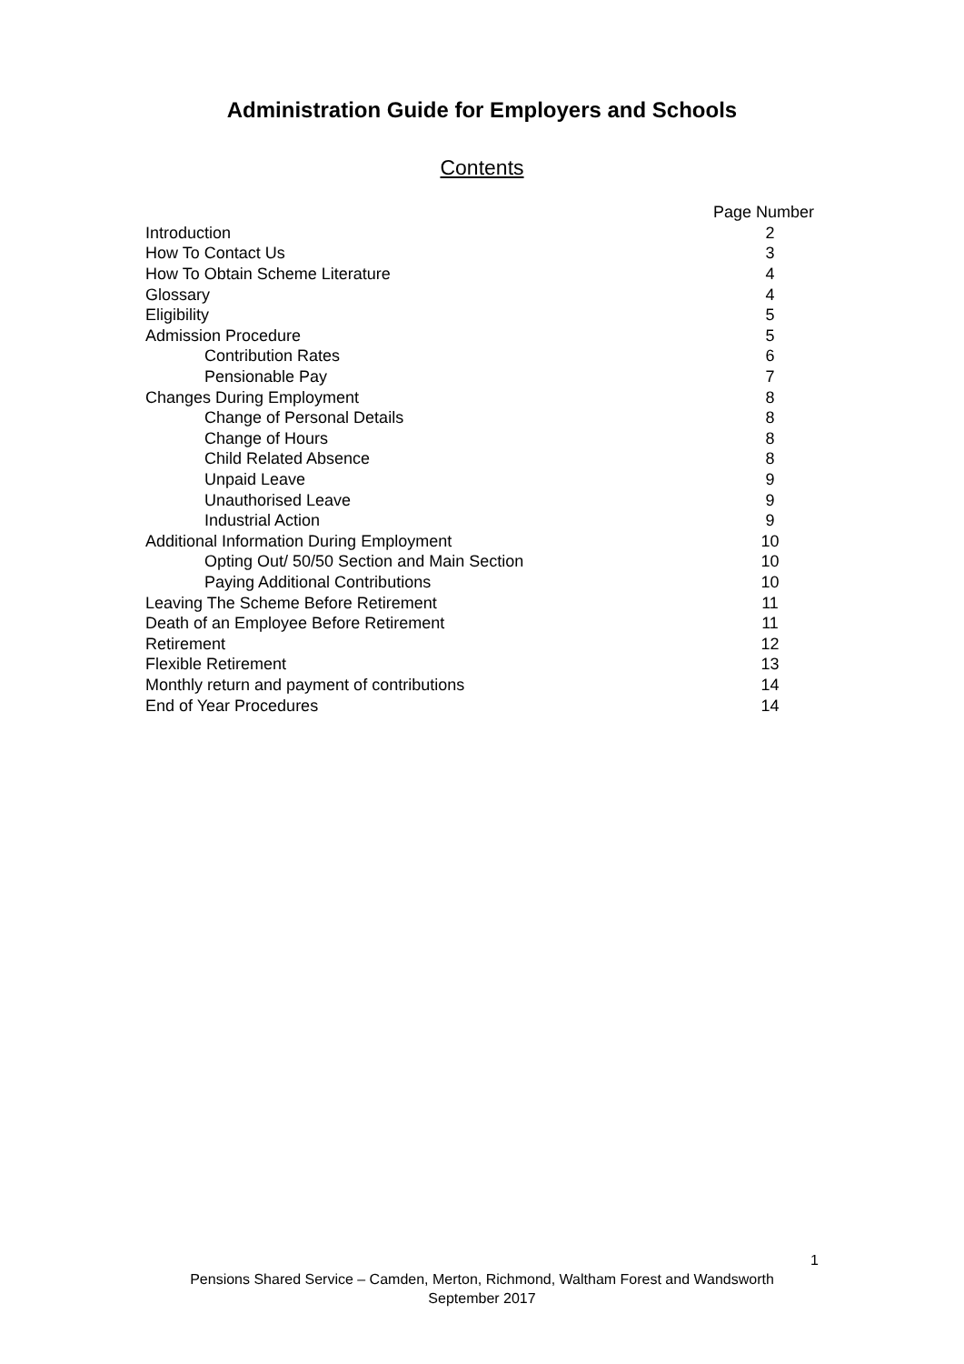Administration Guide for Employers and Schools
Contents
| | Page Number |
| Introduction | 2 |
| How To Contact Us | 3 |
| How To Obtain Scheme Literature | 4 |
| Glossary | 4 |
| Eligibility | 5 |
| Admission Procedure | 5 |
| Contribution Rates | 6 |
| Pensionable Pay | 7 |
| Changes During Employment | 8 |
| Change of Personal Details | 8 |
| Change of Hours | 8 |
| Child Related Absence | 8 |
| Unpaid Leave | 9 |
| Unauthorised Leave | 9 |
| Industrial Action | 9 |
| Additional Information During Employment | 10 |
| Opting Out/ 50/50 Section and Main Section | 10 |
| Paying Additional Contributions | 10 |
| Leaving The Scheme Before Retirement | 11 |
| Death of an Employee Before Retirement | 11 |
| Retirement | 12 |
| Flexible Retirement | 13 |
| Monthly return and payment of contributions | 14 |
| End of Year Procedures | 14 |
1
Pensions Shared Service – Camden, Merton, Richmond, Waltham Forest and Wandsworth
September 2017